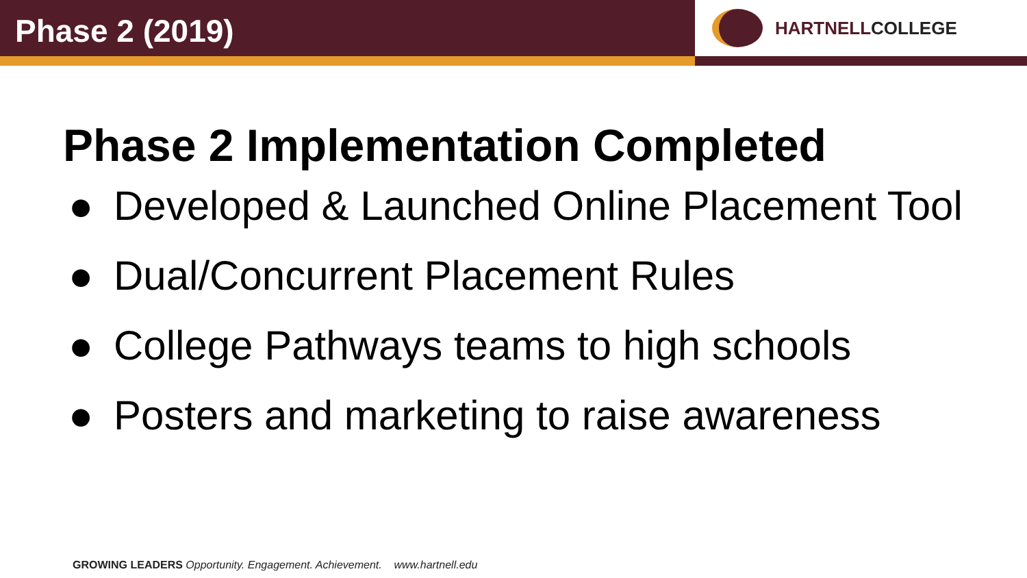Phase 2 (2019)
HARTNELLCOLLEGE
Phase 2 Implementation Completed
● Developed & Launched Online Placement Tool
● Dual/Concurrent Placement Rules
● College Pathways teams to high schools
● Posters and marketing to raise awareness
GROWING LEADERS Opportunity. Engagement. Achievement. www.hartnell.edu